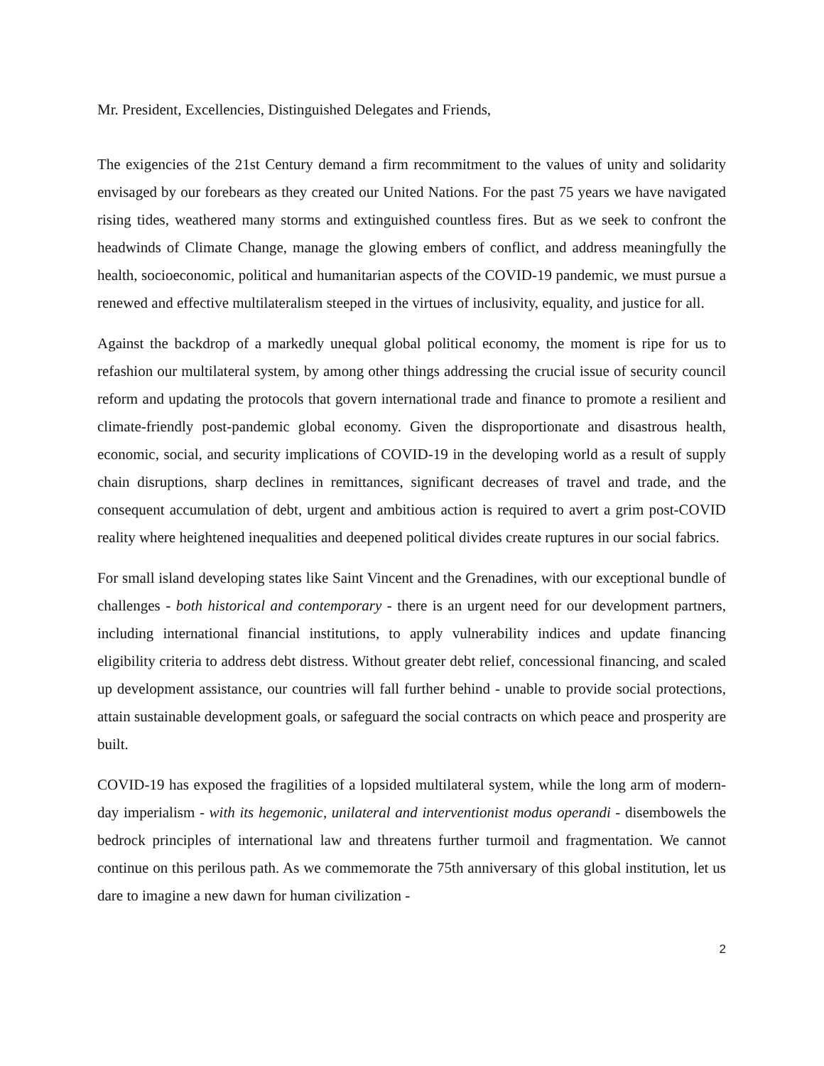Mr. President, Excellencies, Distinguished Delegates and Friends,
The exigencies of the 21st Century demand a firm recommitment to the values of unity and solidarity envisaged by our forebears as they created our United Nations. For the past 75 years we have navigated rising tides, weathered many storms and extinguished countless fires. But as we seek to confront the headwinds of Climate Change, manage the glowing embers of conflict, and address meaningfully the health, socioeconomic, political and humanitarian aspects of the COVID-19 pandemic, we must pursue a renewed and effective multilateralism steeped in the virtues of inclusivity, equality, and justice for all.
Against the backdrop of a markedly unequal global political economy, the moment is ripe for us to refashion our multilateral system, by among other things addressing the crucial issue of security council reform and updating the protocols that govern international trade and finance to promote a resilient and climate-friendly post-pandemic global economy. Given the disproportionate and disastrous health, economic, social, and security implications of COVID-19 in the developing world as a result of supply chain disruptions, sharp declines in remittances, significant decreases of travel and trade, and the consequent accumulation of debt, urgent and ambitious action is required to avert a grim post-COVID reality where heightened inequalities and deepened political divides create ruptures in our social fabrics.
For small island developing states like Saint Vincent and the Grenadines, with our exceptional bundle of challenges - both historical and contemporary - there is an urgent need for our development partners, including international financial institutions, to apply vulnerability indices and update financing eligibility criteria to address debt distress. Without greater debt relief, concessional financing, and scaled up development assistance, our countries will fall further behind - unable to provide social protections, attain sustainable development goals, or safeguard the social contracts on which peace and prosperity are built.
COVID-19 has exposed the fragilities of a lopsided multilateral system, while the long arm of modern-day imperialism - with its hegemonic, unilateral and interventionist modus operandi - disembowels the bedrock principles of international law and threatens further turmoil and fragmentation. We cannot continue on this perilous path. As we commemorate the 75th anniversary of this global institution, let us dare to imagine a new dawn for human civilization -
2